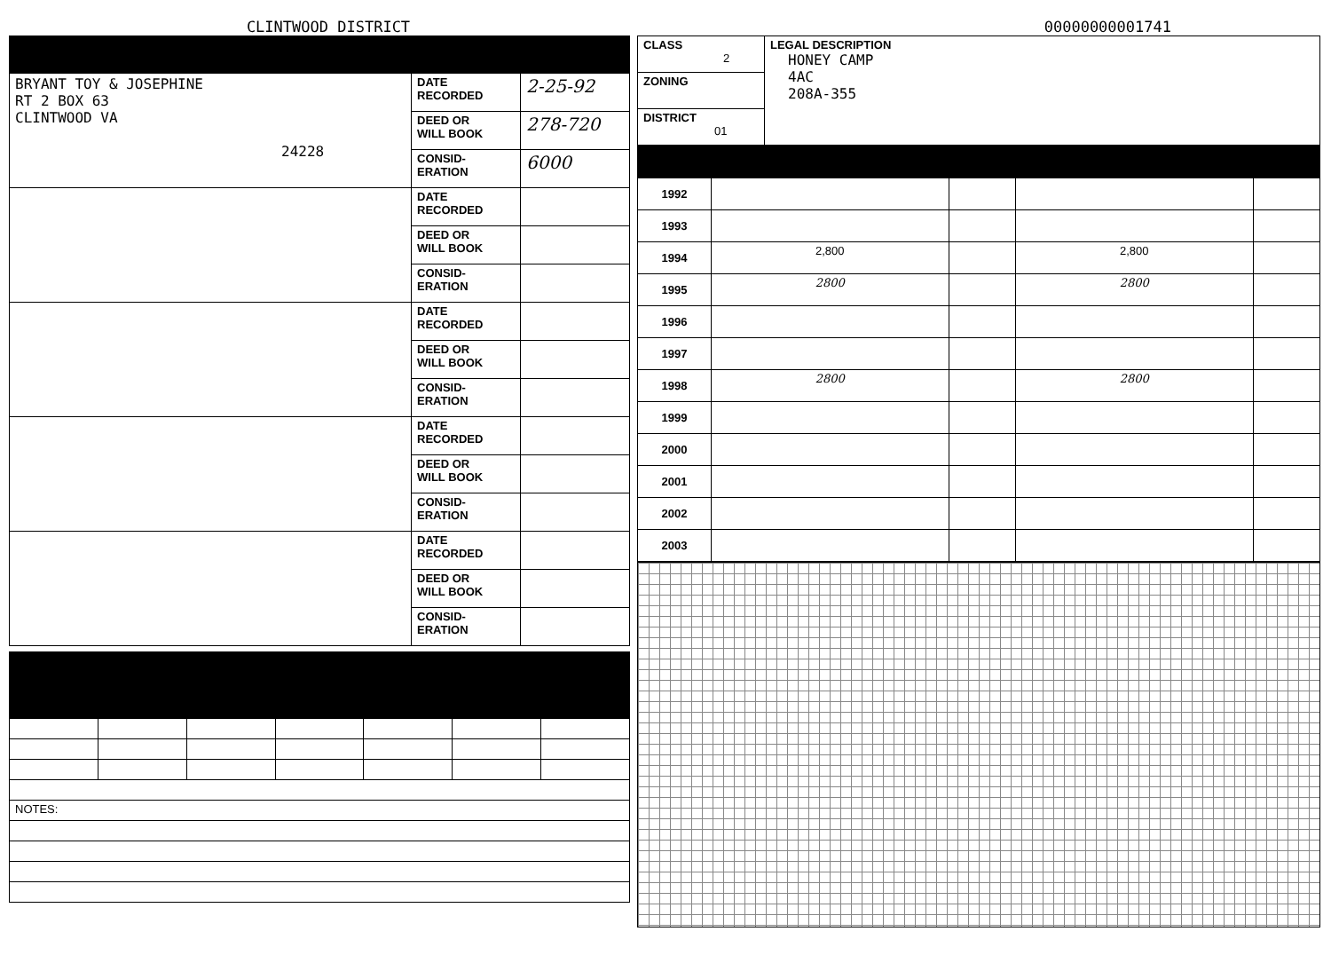CLINTWOOD DISTRICT
00000000001741
| BRYANT TOY & JOSEPHINE RT 2 BOX 63 CLINTWOOD VA 24228 | DATE RECORDED | 2-25-92 |
| | DEED OR WILL BOOK | 278-720 |
| | CONSID- ERATION | 6000 |
| | DATE RECORDED | |
| | DEED OR WILL BOOK | |
| | CONSID- ERATION | |
| | DATE RECORDED | |
| | DEED OR WILL BOOK | |
| | CONSID- ERATION | |
| | DATE RECORDED | |
| | DEED OR WILL BOOK | |
| | CONSID- ERATION | |
| | DATE RECORDED | |
| | DEED OR WILL BOOK | |
| | CONSID- ERATION | |
| NOTES: | | | | | | |
| CLASS 2 | LEGAL DESCRIPTION HONEY CAMP 4AC 208A-355 |
| ZONING | |
| DISTRICT 01 | |
| 1992 | | | | |
| 1993 | | | | |
| 1994 | 2,800 | | 2,800 | |
| 1995 | 2800 | | 2800 | |
| 1996 | | | | |
| 1997 | | | | |
| 1998 | 2800 | | 2800 | |
| 1999 | | | | |
| 2000 | | | | |
| 2001 | | | | |
| 2002 | | | | |
| 2003 | | | | |